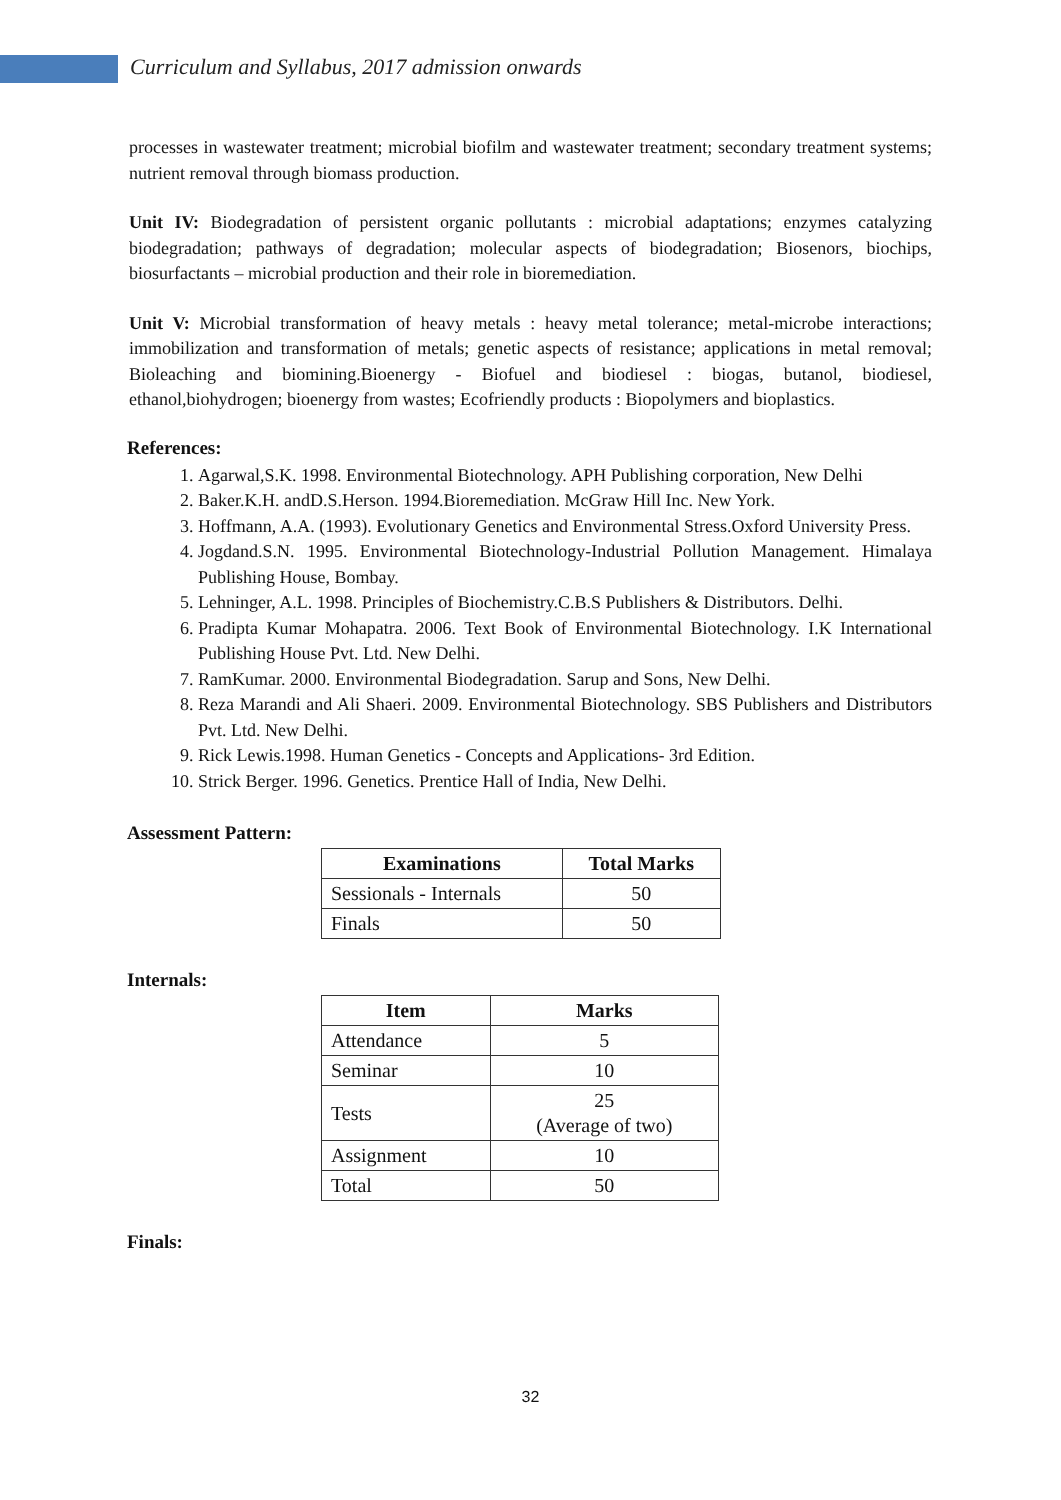Curriculum and Syllabus, 2017 admission onwards
processes in wastewater treatment; microbial biofilm and wastewater treatment; secondary treatment systems; nutrient removal through biomass production.
Unit IV: Biodegradation of persistent organic pollutants : microbial adaptations; enzymes catalyzing biodegradation; pathways of degradation; molecular aspects of biodegradation; Biosenors, biochips, biosurfactants – microbial production and their role in bioremediation.
Unit V: Microbial transformation of heavy metals : heavy metal tolerance; metal-microbe interactions; immobilization and transformation of metals; genetic aspects of resistance; applications in metal removal; Bioleaching and biomining.Bioenergy - Biofuel and biodiesel : biogas, butanol, biodiesel, ethanol,biohydrogen; bioenergy from wastes; Ecofriendly products : Biopolymers and bioplastics.
References:
1. Agarwal,S.K. 1998. Environmental Biotechnology. APH Publishing corporation, New Delhi
2. Baker.K.H. andD.S.Herson. 1994.Bioremediation. McGraw Hill Inc. New York.
3. Hoffmann, A.A. (1993). Evolutionary Genetics and Environmental Stress.Oxford University Press.
4. Jogdand.S.N. 1995. Environmental Biotechnology-Industrial Pollution Management. Himalaya Publishing House, Bombay.
5. Lehninger, A.L. 1998. Principles of Biochemistry.C.B.S Publishers & Distributors. Delhi.
6. Pradipta Kumar Mohapatra. 2006. Text Book of Environmental Biotechnology. I.K International Publishing House Pvt. Ltd. New Delhi.
7. RamKumar. 2000. Environmental Biodegradation. Sarup and Sons, New Delhi.
8. Reza Marandi and Ali Shaeri. 2009. Environmental Biotechnology. SBS Publishers and Distributors Pvt. Ltd. New Delhi.
9. Rick Lewis.1998. Human Genetics - Concepts and Applications- 3rd Edition.
10. Strick Berger. 1996. Genetics. Prentice Hall of India, New Delhi.
Assessment Pattern:
| Examinations | Total Marks |
| --- | --- |
| Sessionals - Internals | 50 |
| Finals | 50 |
Internals:
| Item | Marks |
| --- | --- |
| Attendance | 5 |
| Seminar | 10 |
| Tests | 25 (Average of two) |
| Assignment | 10 |
| Total | 50 |
Finals:
32